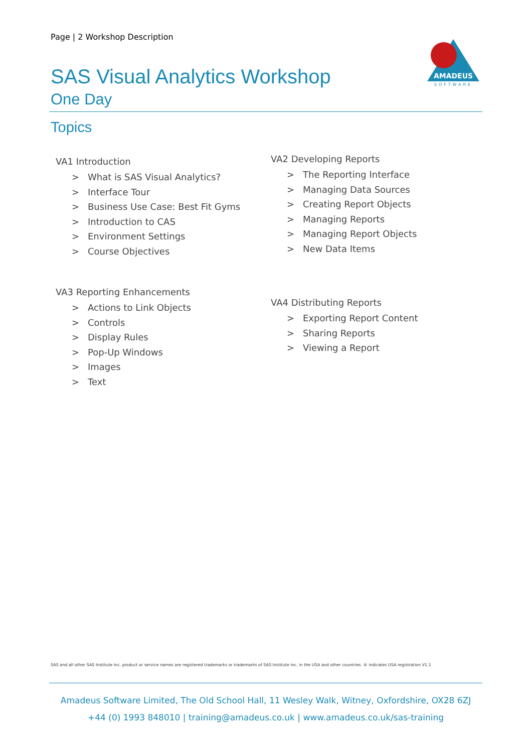Page | 2 Workshop Description
AMADEUS
SOFTWARE
SAS Visual Analytics Workshop
One Day
Topics
VA1 Introduction
> What is SAS Visual Analytics?
> Interface Tour
> Business Use Case: Best Fit Gyms
> Introduction to CAS
> Environment Settings
> Course Objectives
VA2 Developing Reports
> The Reporting Interface
> Managing Data Sources
> Creating Report Objects
> Managing Reports
> Managing Report Objects
> New Data Items
VA3 Reporting Enhancements
> Actions to Link Objects
> Controls
> Display Rules
> Pop-Up Windows
> Images
> Text
VA4 Distributing Reports
> Exporting Report Content
> Sharing Reports
> Viewing a Report
SAS and all other SAS Institute Inc. product or service names are registered trademarks or trademarks of SAS Institute Inc. in the USA and other countries. ® indicates USA registration V1.1
Amadeus Software Limited, The Old School Hall, 11 Wesley Walk, Witney, Oxfordshire, OX28 6ZJ
+44 (0) 1993 848010 | training@amadeus.co.uk | www.amadeus.co.uk/sas-training